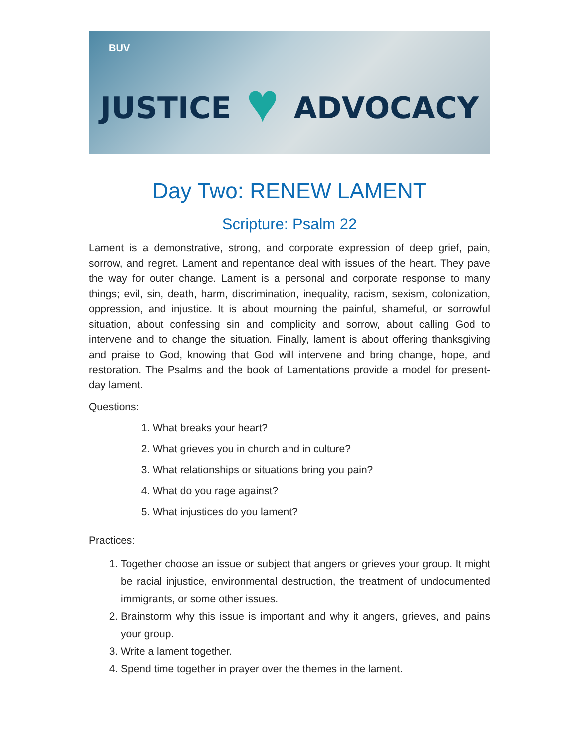BUV
JUSTICE ♥ ADVOCACY
Day Two: RENEW LAMENT
Scripture: Psalm 22
Lament is a demonstrative, strong, and corporate expression of deep grief, pain, sorrow, and regret. Lament and repentance deal with issues of the heart. They pave the way for outer change. Lament is a personal and corporate response to many things; evil, sin, death, harm, discrimination, inequality, racism, sexism, colonization, oppression, and injustice. It is about mourning the painful, shameful, or sorrowful situation, about confessing sin and complicity and sorrow, about calling God to intervene and to change the situation. Finally, lament is about offering thanksgiving and praise to God, knowing that God will intervene and bring change, hope, and restoration. The Psalms and the book of Lamentations provide a model for present-day lament.
Questions:
1. What breaks your heart?
2. What grieves you in church and in culture?
3. What relationships or situations bring you pain?
4. What do you rage against?
5. What injustices do you lament?
Practices:
1. Together choose an issue or subject that angers or grieves your group. It might be racial injustice, environmental destruction, the treatment of undocumented immigrants, or some other issues.
2. Brainstorm why this issue is important and why it angers, grieves, and pains your group.
3. Write a lament together.
4. Spend time together in prayer over the themes in the lament.